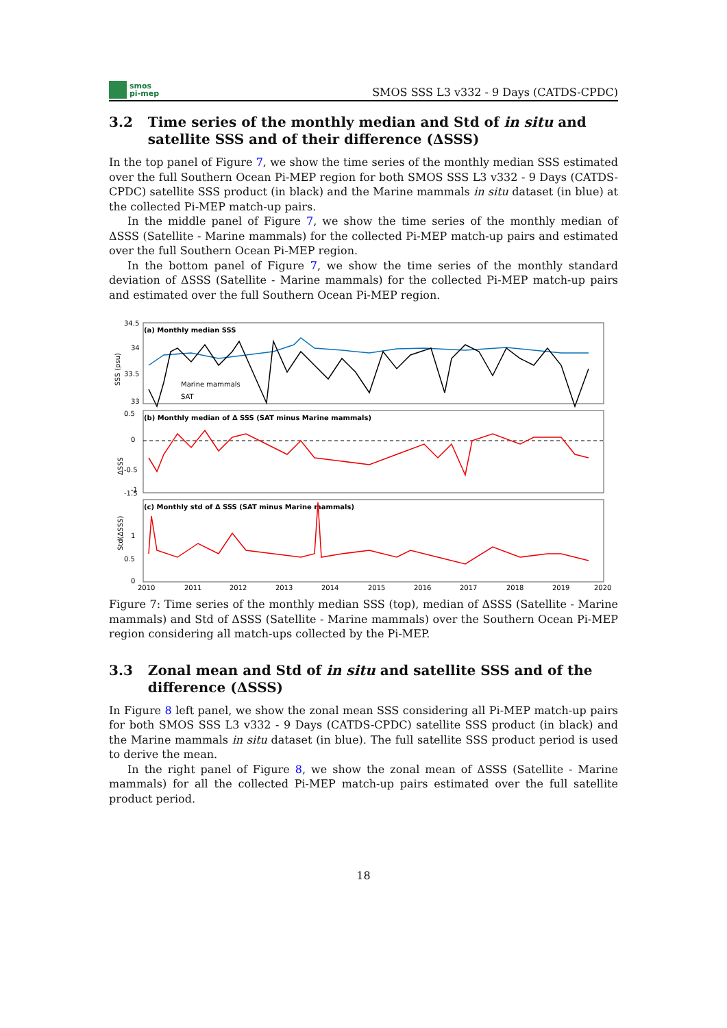smos
pi-mep
SMOS SSS L3 v332 - 9 Days (CATDS-CPDC)
3.2 Time series of the monthly median and Std of in situ and satellite SSS and of their difference (ΔSSS)
In the top panel of Figure 7, we show the time series of the monthly median SSS estimated over the full Southern Ocean Pi-MEP region for both SMOS SSS L3 v332 - 9 Days (CATDS-CPDC) satellite SSS product (in black) and the Marine mammals in situ dataset (in blue) at the collected Pi-MEP match-up pairs.
In the middle panel of Figure 7, we show the time series of the monthly median of ΔSSS (Satellite - Marine mammals) for the collected Pi-MEP match-up pairs and estimated over the full Southern Ocean Pi-MEP region.
In the bottom panel of Figure 7, we show the time series of the monthly standard deviation of ΔSSS (Satellite - Marine mammals) for the collected Pi-MEP match-up pairs and estimated over the full Southern Ocean Pi-MEP region.
(a) Monthly median SSS
34.5
34
33.5
33
SSS (psu)
Marine mammals
SAT
(b) Monthly median of Δ SSS (SAT minus Marine mammals)
0.5
0
-0.5
-1
-1.5
ΔSSS
(c) Monthly std of Δ SSS (SAT minus Marine mammals)
1
0.5
0
Std(ΔSSS)
2010
2011
2012
2013
2014
2015
2016
2017
2018
2019
2020
Figure 7: Time series of the monthly median SSS (top), median of ΔSSS (Satellite - Marine mammals) and Std of ΔSSS (Satellite - Marine mammals) over the Southern Ocean Pi-MEP region considering all match-ups collected by the Pi-MEP.
3.3 Zonal mean and Std of in situ and satellite SSS and of the difference (ΔSSS)
In Figure 8 left panel, we show the zonal mean SSS considering all Pi-MEP match-up pairs for both SMOS SSS L3 v332 - 9 Days (CATDS-CPDC) satellite SSS product (in black) and the Marine mammals in situ dataset (in blue). The full satellite SSS product period is used to derive the mean.
In the right panel of Figure 8, we show the zonal mean of ΔSSS (Satellite - Marine mammals) for all the collected Pi-MEP match-up pairs estimated over the full satellite product period.
18